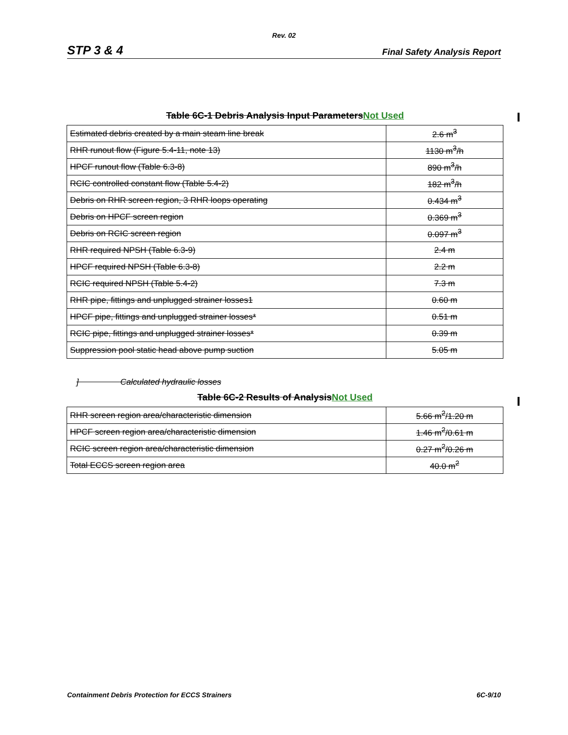Rev. 02
STP 3 & 4 Final Safety Analysis Report
Table 6C-1 Debris Analysis Input ParametersNot Used
| Estimated debris created by a main steam line break | 2.6 m<sup>3</sup> |
| RHR runout flow (Figure 5.4-11, note 13) | 1130 m<sup>3</sup>/h |
| HPCF runout flow (Table 6.3-8) | 890 m<sup>3</sup>/h |
| RCIC controlled constant flow (Table 5.4-2) | 182 m<sup>3</sup>/h |
| Debris on RHR screen region, 3 RHR loops operating | 0.434 m<sup>3</sup> |
| Debris on HPCF screen region | 0.369 m<sup>3</sup> |
| Debris on RCIC screen region | 0.097 m<sup>3</sup> |
| RHR required NPSH (Table 6.3-9) | 2.4 m |
| HPCF required NPSH (Table 6.3-8) | 2.2 m |
| RCIC required NPSH (Table 5.4-2) | 7.3 m |
| RHR pipe, fittings and unplugged strainer losses1 | 0.60 m |
| HPCF pipe, fittings and unplugged strainer losses* | 0.51 m |
| RCIC pipe, fittings and unplugged strainer losses* | 0.39 m |
| Suppression pool static head above pump suction | 5.05 m |
] Calculated hydraulic losses
Table 6C-2 Results of AnalysisNot Used
| RHR screen region area/characteristic dimension | 5.66 m<sup>2</sup>/1.20 m |
| HPCF screen region area/characteristic dimension | 1.46 m<sup>2</sup>/0.61 m |
| RCIC screen region area/characteristic dimension | 0.27 m<sup>2</sup>/0.26 m |
| Total ECCS screen region area | 40.0 m<sup>2</sup> |
Containment Debris Protection for ECCS Strainers 6C-9/10